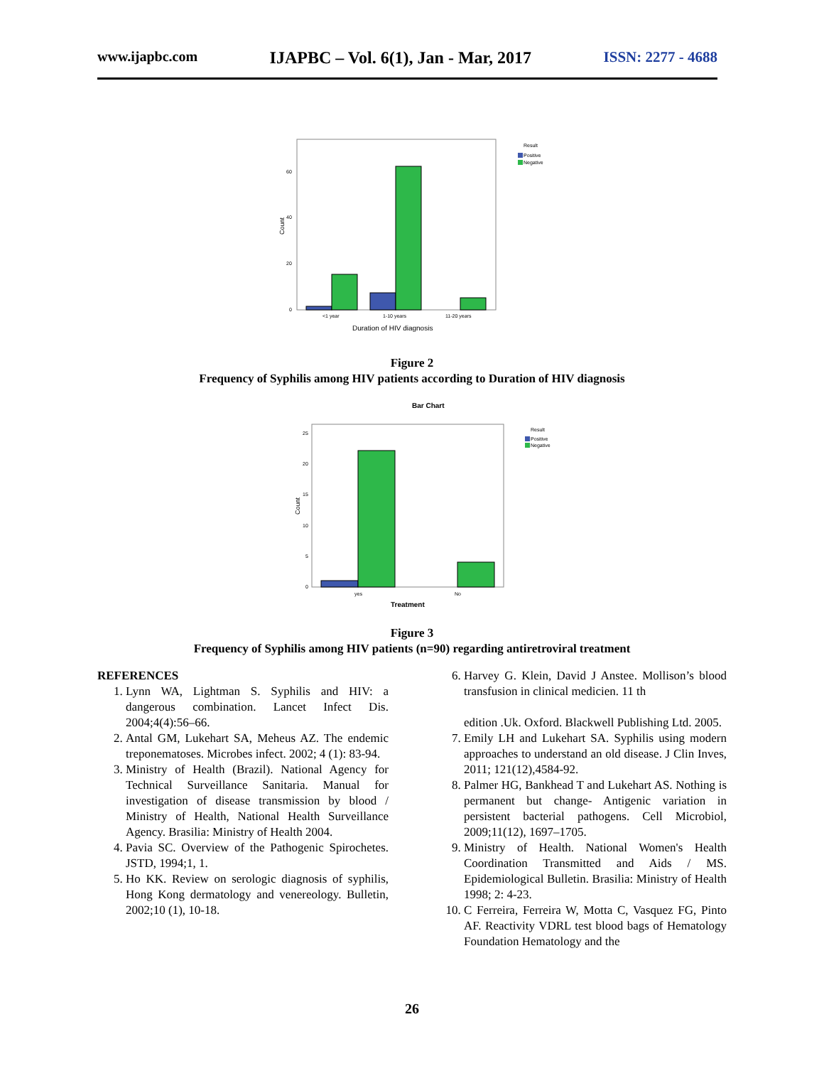www.ijapbc.com IJAPBC – Vol. 6(1), Jan - Mar, 2017 ISSN: 2277 - 4688
60
40
20
0
<1 year
1-10 years
11-20 years
Result
Positive
Negative
Duration of HIV diagnosis
Count
Figure 2
Frequency of Syphilis among HIV patients according to Duration of HIV diagnosis
Bar Chart
25
20
15
10
5
0
yes
No
Result
Positive
Negative
Treatment
Count
Figure 3
Frequency of Syphilis among HIV patients (n=90) regarding antiretroviral treatment
REFERENCES
1. Lynn WA, Lightman S. Syphilis and HIV: a dangerous combination. Lancet Infect Dis. 2004;4(4):56–66.
2. Antal GM, Lukehart SA, Meheus AZ. The endemic treponematoses. Microbes infect. 2002; 4 (1): 83-94.
3. Ministry of Health (Brazil). National Agency for Technical Surveillance Sanitaria. Manual for investigation of disease transmission by blood / Ministry of Health, National Health Surveillance Agency. Brasilia: Ministry of Health 2004.
4. Pavia SC. Overview of the Pathogenic Spirochetes. JSTD, 1994;1, 1.
5. Ho KK. Review on serologic diagnosis of syphilis, Hong Kong dermatology and venereology. Bulletin, 2002;10 (1), 10-18.
6. Harvey G. Klein, David J Anstee. Mollison’s blood transfusion in clinical medicien. 11 th
edition .Uk. Oxford. Blackwell Publishing Ltd. 2005.
7. Emily LH and Lukehart SA. Syphilis using modern approaches to understand an old disease. J Clin Inves, 2011; 121(12),4584-92.
8. Palmer HG, Bankhead T and Lukehart AS. Nothing is permanent but change- Antigenic variation in persistent bacterial pathogens. Cell Microbiol, 2009;11(12), 1697–1705.
9. Ministry of Health. National Women's Health Coordination Transmitted and Aids / MS. Epidemiological Bulletin. Brasilia: Ministry of Health 1998; 2: 4-23.
10. C Ferreira, Ferreira W, Motta C, Vasquez FG, Pinto AF. Reactivity VDRL test blood bags of Hematology Foundation Hematology and the
26